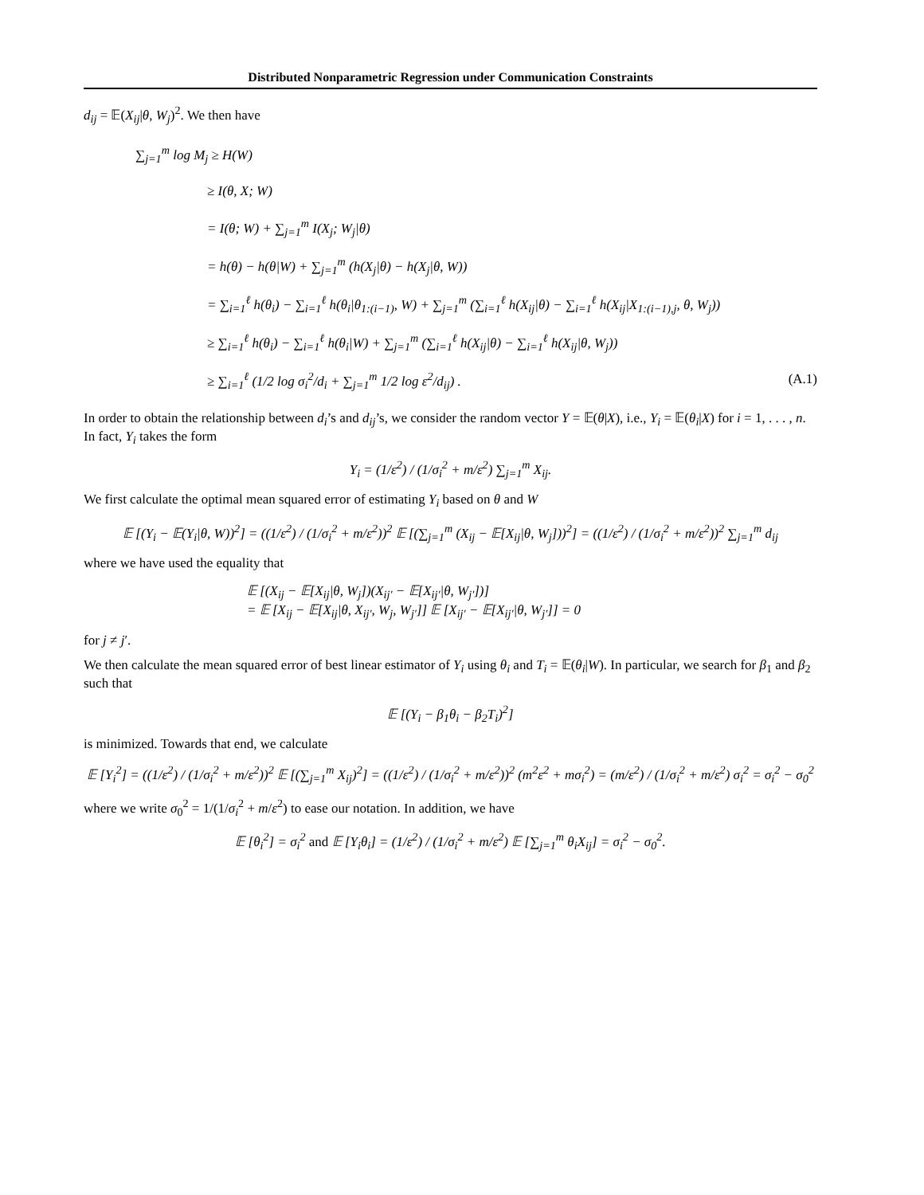Distributed Nonparametric Regression under Communication Constraints
d<sub>ij</sub> = 𝔼(X<sub>ij</sub>|θ, W<sub>j</sub>)<sup>2</sup>. We then have
∑<sub>j=1</sub><sup>m</sup> log M<sub>j</sub> ≥ H(W)
≥ I(θ, X; W)
= I(θ; W) + ∑<sub>j=1</sub><sup>m</sup> I(X<sub>j</sub>; W<sub>j</sub>|θ)
= h(θ) − h(θ|W) + ∑<sub>j=1</sub><sup>m</sup> (h(X<sub>j</sub>|θ) − h(X<sub>j</sub>|θ, W))
= ∑<sub>i=1</sub><sup>ℓ</sup> h(θ<sub>i</sub>) − ∑<sub>i=1</sub><sup>ℓ</sup> h(θ<sub>i</sub>|θ<sub>1:(i−1)</sub>, W) + ∑<sub>j=1</sub><sup>m</sup> (∑<sub>i=1</sub><sup>ℓ</sup> h(X<sub>ij</sub>|θ) − ∑<sub>i=1</sub><sup>ℓ</sup> h(X<sub>ij</sub>|X<sub>1:(i−1),j</sub>, θ, W<sub>j</sub>))
≥ ∑<sub>i=1</sub><sup>ℓ</sup> h(θ<sub>i</sub>) − ∑<sub>i=1</sub><sup>ℓ</sup> h(θ<sub>i</sub>|W) + ∑<sub>j=1</sub><sup>m</sup> (∑<sub>i=1</sub><sup>ℓ</sup> h(X<sub>ij</sub>|θ) − ∑<sub>i=1</sub><sup>ℓ</sup> h(X<sub>ij</sub>|θ, W<sub>j</sub>))
≥ ∑<sub>i=1</sub><sup>ℓ</sup> (1/2 log σ<sub>i</sub><sup>2</sup>/d<sub>i</sub> + ∑<sub>j=1</sub><sup>m</sup> 1/2 log ε<sup>2</sup>/d<sub>ij</sub>) . (A.1)
In order to obtain the relationship between d<sub>i</sub>’s and d<sub>ij</sub>’s, we consider the random vector Y = 𝔼(θ|X), i.e., Y<sub>i</sub> = 𝔼(θ<sub>i</sub>|X) for i = 1, . . . , n. In fact, Y<sub>i</sub> takes the form
Y<sub>i</sub> = (1/ε<sup>2</sup>) / (1/σ<sub>i</sub><sup>2</sup> + m/ε<sup>2</sup>) ∑<sub>j=1</sub><sup>m</sup> X<sub>ij</sub>.
We first calculate the optimal mean squared error of estimating Y<sub>i</sub> based on θ and W
𝔼 [(Y<sub>i</sub> − 𝔼(Y<sub>i</sub>|θ, W))<sup>2</sup>] = ((1/ε<sup>2</sup>) / (1/σ<sub>i</sub><sup>2</sup> + m/ε<sup>2</sup>))<sup>2</sup> 𝔼 [(∑<sub>j=1</sub><sup>m</sup> (X<sub>ij</sub> − 𝔼[X<sub>ij</sub>|θ, W<sub>j</sub>]))<sup>2</sup>] = ((1/ε<sup>2</sup>) / (1/σ<sub>i</sub><sup>2</sup> + m/ε<sup>2</sup>))<sup>2</sup> ∑<sub>j=1</sub><sup>m</sup> d<sub>ij</sub>
where we have used the equality that
𝔼 [(X<sub>ij</sub> − 𝔼[X<sub>ij</sub>|θ, W<sub>j</sub>])(X<sub>ij′</sub> − 𝔼[X<sub>ij′</sub>|θ, W<sub>j′</sub>])]
= 𝔼 [X<sub>ij</sub> − 𝔼[X<sub>ij</sub>|θ, X<sub>ij′</sub>, W<sub>j</sub>, W<sub>j′</sub>]] 𝔼 [X<sub>ij′</sub> − 𝔼[X<sub>ij′</sub>|θ, W<sub>j′</sub>]] = 0
for j ≠ j′.
We then calculate the mean squared error of best linear estimator of Y<sub>i</sub> using θ<sub>i</sub> and T<sub>i</sub> = 𝔼(θ<sub>i</sub>|W). In particular, we search for β<sub>1</sub> and β<sub>2</sub> such that
𝔼 [(Y<sub>i</sub> − β<sub>1</sub>θ<sub>i</sub> − β<sub>2</sub>T<sub>i</sub>)<sup>2</sup>]
is minimized. Towards that end, we calculate
𝔼 [Y<sub>i</sub><sup>2</sup>] = ((1/ε<sup>2</sup>) / (1/σ<sub>i</sub><sup>2</sup> + m/ε<sup>2</sup>))<sup>2</sup> 𝔼 [(∑<sub>j=1</sub><sup>m</sup> X<sub>ij</sub>)<sup>2</sup>] = ((1/ε<sup>2</sup>) / (1/σ<sub>i</sub><sup>2</sup> + m/ε<sup>2</sup>))<sup>2</sup> (m<sup>2</sup>ε<sup>2</sup> + mσ<sub>i</sub><sup>2</sup>) = (m/ε<sup>2</sup>) / (1/σ<sub>i</sub><sup>2</sup> + m/ε<sup>2</sup>) σ<sub>i</sub><sup>2</sup> = σ<sub>i</sub><sup>2</sup> − σ<sub>0</sub><sup>2</sup>
where we write σ<sub>0</sub><sup>2</sup> = 1/(1/σ<sub>i</sub><sup>2</sup> + m/ε<sup>2</sup>) to ease our notation. In addition, we have
𝔼 [θ<sub>i</sub><sup>2</sup>] = σ<sub>i</sub><sup>2</sup> and 𝔼 [Y<sub>i</sub>θ<sub>i</sub>] = (1/ε<sup>2</sup>) / (1/σ<sub>i</sub><sup>2</sup> + m/ε<sup>2</sup>) 𝔼 [∑<sub>j=1</sub><sup>m</sup> θ<sub>i</sub>X<sub>ij</sub>] = σ<sub>i</sub><sup>2</sup> − σ<sub>0</sub><sup>2</sup>.